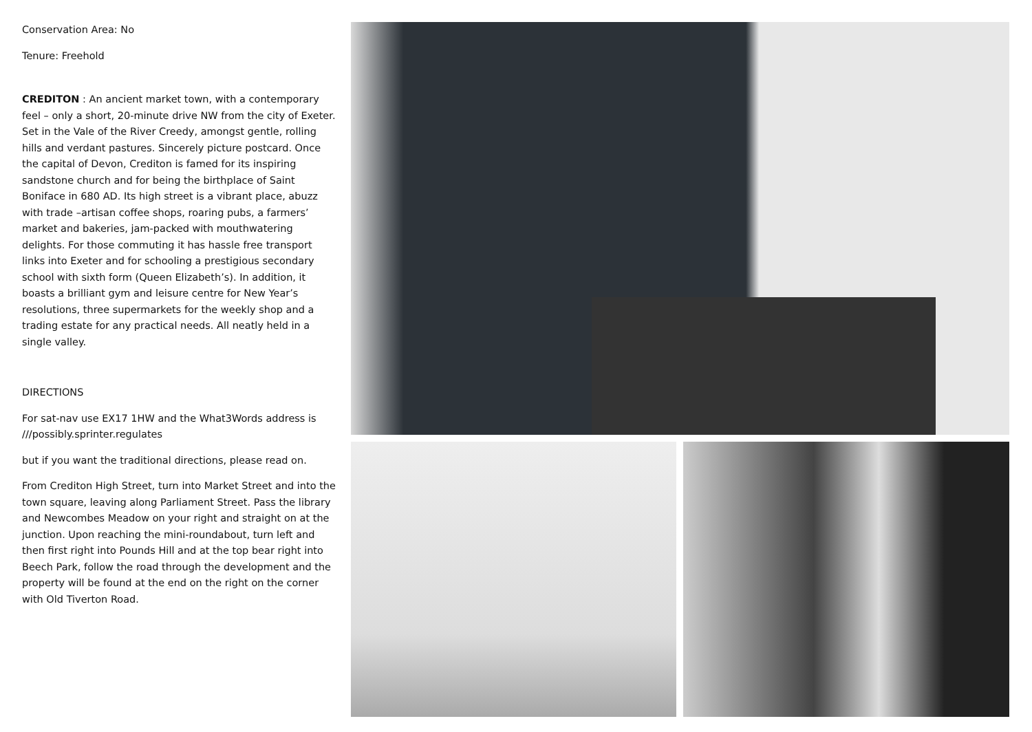Conservation Area: No
Tenure: Freehold
CREDITON : An ancient market town, with a contemporary feel – only a short, 20-minute drive NW from the city of Exeter. Set in the Vale of the River Creedy, amongst gentle, rolling hills and verdant pastures. Sincerely picture postcard. Once the capital of Devon, Crediton is famed for its inspiring sandstone church and for being the birthplace of Saint Boniface in 680 AD. Its high street is a vibrant place, abuzz with trade –artisan coffee shops, roaring pubs, a farmers’ market and bakeries, jam-packed with mouthwatering delights. For those commuting it has hassle free transport links into Exeter and for schooling a prestigious secondary school with sixth form (Queen Elizabeth’s). In addition, it boasts a brilliant gym and leisure centre for New Year’s resolutions, three supermarkets for the weekly shop and a trading estate for any practical needs. All neatly held in a single valley.
DIRECTIONS
For sat-nav use EX17 1HW and the What3Words address is ///possibly.sprinter.regulates
but if you want the traditional directions, please read on.
From Crediton High Street, turn into Market Street and into the town square, leaving along Parliament Street. Pass the library and Newcombes Meadow on your right and straight on at the junction. Upon reaching the mini-roundabout, turn left and then first right into Pounds Hill and at the top bear right into Beech Park, follow the road through the development and the property will be found at the end on the right on the corner with Old Tiverton Road.